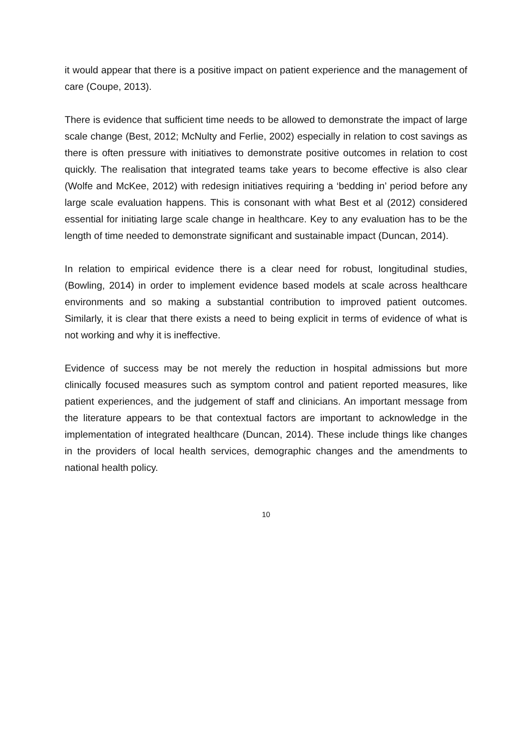it would appear that there is a positive impact on patient experience and the management of care (Coupe, 2013).
There is evidence that sufficient time needs to be allowed to demonstrate the impact of large scale change (Best, 2012; McNulty and Ferlie, 2002) especially in relation to cost savings as there is often pressure with initiatives to demonstrate positive outcomes in relation to cost quickly. The realisation that integrated teams take years to become effective is also clear (Wolfe and McKee, 2012) with redesign initiatives requiring a ‘bedding in’ period before any large scale evaluation happens. This is consonant with what Best et al (2012) considered essential for initiating large scale change in healthcare. Key to any evaluation has to be the length of time needed to demonstrate significant and sustainable impact (Duncan, 2014).
In relation to empirical evidence there is a clear need for robust, longitudinal studies, (Bowling, 2014) in order to implement evidence based models at scale across healthcare environments and so making a substantial contribution to improved patient outcomes. Similarly, it is clear that there exists a need to being explicit in terms of evidence of what is not working and why it is ineffective.
Evidence of success may be not merely the reduction in hospital admissions but more clinically focused measures such as symptom control and patient reported measures, like patient experiences, and the judgement of staff and clinicians. An important message from the literature appears to be that contextual factors are important to acknowledge in the implementation of integrated healthcare (Duncan, 2014). These include things like changes in the providers of local health services, demographic changes and the amendments to national health policy.
10